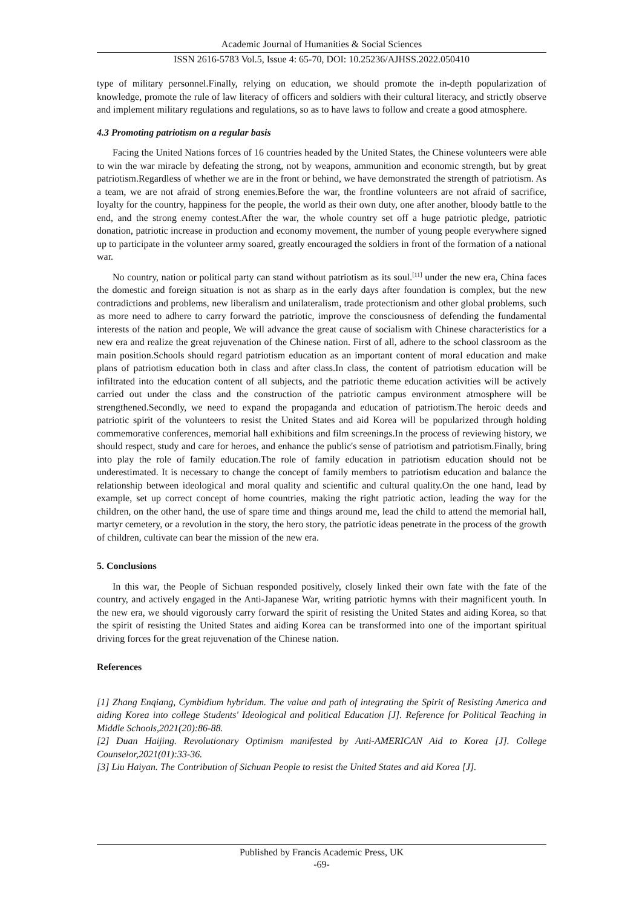Academic Journal of Humanities & Social Sciences
ISSN 2616-5783 Vol.5, Issue 4: 65-70, DOI: 10.25236/AJHSS.2022.050410
type of military personnel.Finally, relying on education, we should promote the in-depth popularization of knowledge, promote the rule of law literacy of officers and soldiers with their cultural literacy, and strictly observe and implement military regulations and regulations, so as to have laws to follow and create a good atmosphere.
4.3 Promoting patriotism on a regular basis
Facing the United Nations forces of 16 countries headed by the United States, the Chinese volunteers were able to win the war miracle by defeating the strong, not by weapons, ammunition and economic strength, but by great patriotism.Regardless of whether we are in the front or behind, we have demonstrated the strength of patriotism. As a team, we are not afraid of strong enemies.Before the war, the frontline volunteers are not afraid of sacrifice, loyalty for the country, happiness for the people, the world as their own duty, one after another, bloody battle to the end, and the strong enemy contest.After the war, the whole country set off a huge patriotic pledge, patriotic donation, patriotic increase in production and economy movement, the number of young people everywhere signed up to participate in the volunteer army soared, greatly encouraged the soldiers in front of the formation of a national war.
No country, nation or political party can stand without patriotism as its soul.<sup>[11]</sup> under the new era, China faces the domestic and foreign situation is not as sharp as in the early days after foundation is complex, but the new contradictions and problems, new liberalism and unilateralism, trade protectionism and other global problems, such as more need to adhere to carry forward the patriotic, improve the consciousness of defending the fundamental interests of the nation and people, We will advance the great cause of socialism with Chinese characteristics for a new era and realize the great rejuvenation of the Chinese nation. First of all, adhere to the school classroom as the main position.Schools should regard patriotism education as an important content of moral education and make plans of patriotism education both in class and after class.In class, the content of patriotism education will be infiltrated into the education content of all subjects, and the patriotic theme education activities will be actively carried out under the class and the construction of the patriotic campus environment atmosphere will be strengthened.Secondly, we need to expand the propaganda and education of patriotism.The heroic deeds and patriotic spirit of the volunteers to resist the United States and aid Korea will be popularized through holding commemorative conferences, memorial hall exhibitions and film screenings.In the process of reviewing history, we should respect, study and care for heroes, and enhance the public's sense of patriotism and patriotism.Finally, bring into play the role of family education.The role of family education in patriotism education should not be underestimated. It is necessary to change the concept of family members to patriotism education and balance the relationship between ideological and moral quality and scientific and cultural quality.On the one hand, lead by example, set up correct concept of home countries, making the right patriotic action, leading the way for the children, on the other hand, the use of spare time and things around me, lead the child to attend the memorial hall, martyr cemetery, or a revolution in the story, the hero story, the patriotic ideas penetrate in the process of the growth of children, cultivate can bear the mission of the new era.
5. Conclusions
In this war, the People of Sichuan responded positively, closely linked their own fate with the fate of the country, and actively engaged in the Anti-Japanese War, writing patriotic hymns with their magnificent youth. In the new era, we should vigorously carry forward the spirit of resisting the United States and aiding Korea, so that the spirit of resisting the United States and aiding Korea can be transformed into one of the important spiritual driving forces for the great rejuvenation of the Chinese nation.
References
[1] Zhang Enqiang, Cymbidium hybridum. The value and path of integrating the Spirit of Resisting America and aiding Korea into college Students' Ideological and political Education [J]. Reference for Political Teaching in Middle Schools,2021(20):86-88.
[2] Duan Haijing. Revolutionary Optimism manifested by Anti-AMERICAN Aid to Korea [J]. College Counselor,2021(01):33-36.
[3] Liu Haiyan. The Contribution of Sichuan People to resist the United States and aid Korea [J].
Published by Francis Academic Press, UK
-69-